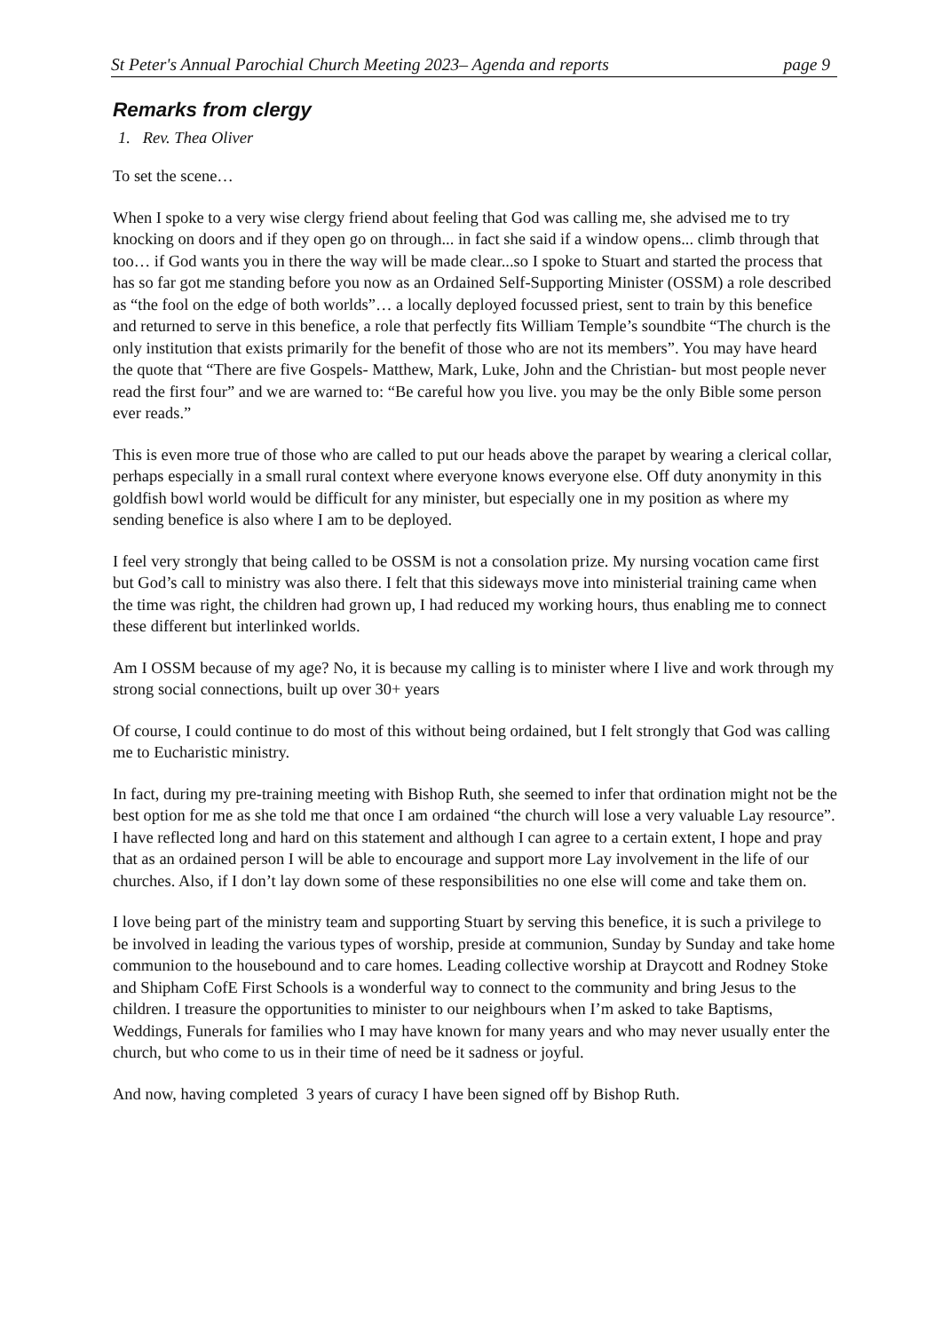St Peter's Annual Parochial Church Meeting 2023– Agenda and reports page 9
Remarks from clergy
1. Rev. Thea Oliver
To set the scene…
When I spoke to a very wise clergy friend about feeling that God was calling me, she advised me to try knocking on doors and if they open go on through... in fact she said if a window opens... climb through that too… if God wants you in there the way will be made clear...so I spoke to Stuart and started the process that has so far got me standing before you now as an Ordained Self-Supporting Minister (OSSM) a role described as “the fool on the edge of both worlds”… a locally deployed focussed priest, sent to train by this benefice and returned to serve in this benefice, a role that perfectly fits William Temple’s soundbite “The church is the only institution that exists primarily for the benefit of those who are not its members”. You may have heard the quote that “There are five Gospels- Matthew, Mark, Luke, John and the Christian- but most people never read the first four” and we are warned to: “Be careful how you live. you may be the only Bible some person ever reads.”
This is even more true of those who are called to put our heads above the parapet by wearing a clerical collar, perhaps especially in a small rural context where everyone knows everyone else. Off duty anonymity in this goldfish bowl world would be difficult for any minister, but especially one in my position as where my sending benefice is also where I am to be deployed.
I feel very strongly that being called to be OSSM is not a consolation prize. My nursing vocation came first but God’s call to ministry was also there. I felt that this sideways move into ministerial training came when the time was right, the children had grown up, I had reduced my working hours, thus enabling me to connect these different but interlinked worlds.
Am I OSSM because of my age? No, it is because my calling is to minister where I live and work through my strong social connections, built up over 30+ years
Of course, I could continue to do most of this without being ordained, but I felt strongly that God was calling me to Eucharistic ministry.
In fact, during my pre-training meeting with Bishop Ruth, she seemed to infer that ordination might not be the best option for me as she told me that once I am ordained “the church will lose a very valuable Lay resource”. I have reflected long and hard on this statement and although I can agree to a certain extent, I hope and pray that as an ordained person I will be able to encourage and support more Lay involvement in the life of our churches. Also, if I don’t lay down some of these responsibilities no one else will come and take them on.
I love being part of the ministry team and supporting Stuart by serving this benefice, it is such a privilege to be involved in leading the various types of worship, preside at communion, Sunday by Sunday and take home communion to the housebound and to care homes. Leading collective worship at Draycott and Rodney Stoke and Shipham CofE First Schools is a wonderful way to connect to the community and bring Jesus to the children. I treasure the opportunities to minister to our neighbours when I’m asked to take Baptisms, Weddings, Funerals for families who I may have known for many years and who may never usually enter the church, but who come to us in their time of need be it sadness or joyful.
And now, having completed 3 years of curacy I have been signed off by Bishop Ruth.